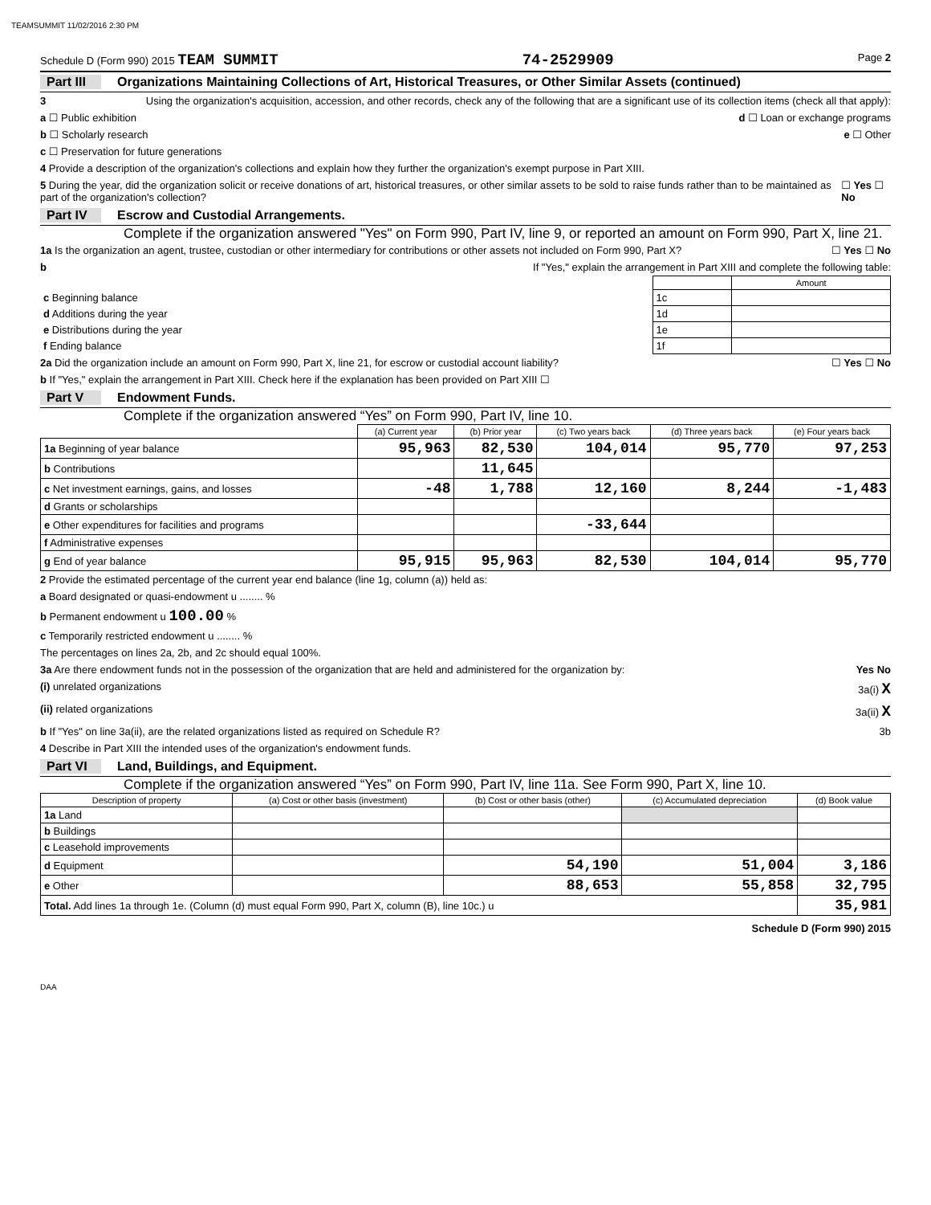TEAMSUMMIT 11/02/2016 2:30 PM
Schedule D (Form 990) 2015 TEAM SUMMIT 74-2529909 Page 2
Part III Organizations Maintaining Collections of Art, Historical Treasures, or Other Similar Assets (continued)
3 Using the organization's acquisition, accession, and other records, check any of the following that are a significant use of its collection items (check all that apply):
a ☐ Public exhibition d ☐ Loan or exchange programs
b ☐ Scholarly research e ☐ Other
c ☐ Preservation for future generations
4 Provide a description of the organization's collections and explain how they further the organization's exempt purpose in Part XIII.
5 During the year, did the organization solicit or receive donations of art, historical treasures, or other similar assets to be sold to raise funds rather than to be maintained as part of the organization's collection? ☐ Yes ☐ No
Part IV Escrow and Custodial Arrangements.
Complete if the organization answered "Yes" on Form 990, Part IV, line 9, or reported an amount on Form 990, Part X, line 21.
1a Is the organization an agent, trustee, custodian or other intermediary for contributions or other assets not included on Form 990, Part X? ☐ Yes ☐ No
b If "Yes," explain the arrangement in Part XIII and complete the following table:
| | | Amount |
| c Beginning balance | 1c | |
| d Additions during the year | 1d | |
| e Distributions during the year | 1e | |
| f Ending balance | 1f | |
2a Did the organization include an amount on Form 990, Part X, line 21, for escrow or custodial account liability? ☐ Yes ☐ No
b If "Yes," explain the arrangement in Part XIII. Check here if the explanation has been provided on Part XIII ☐
Part V Endowment Funds.
Complete if the organization answered “Yes” on Form 990, Part IV, line 10.
| | (a) Current year | (b) Prior year | (c) Two years back | (d) Three years back | (e) Four years back |
| --- | --- | --- | --- | --- | --- |
| 1a Beginning of year balance | 95,963 | 82,530 | 104,014 | 95,770 | 97,253 |
| b Contributions | | 11,645 | | | |
| c Net investment earnings, gains, and losses | -48 | 1,788 | 12,160 | 8,244 | -1,483 |
| d Grants or scholarships | | | | | |
| e Other expenditures for facilities and programs | | | -33,644 | | |
| f Administrative expenses | | | | | |
| g End of year balance | 95,915 | 95,963 | 82,530 | 104,014 | 95,770 |
2 Provide the estimated percentage of the current year end balance (line 1g, column (a)) held as:
a Board designated or quasi-endowment u ........ %
b Permanent endowment u 100.00 %
c Temporarily restricted endowment u ........ %
The percentages on lines 2a, 2b, and 2c should equal 100%.
3a Are there endowment funds not in the possession of the organization that are held and administered for the organization by: Yes No
(i) unrelated organizations 3a(i) X
(ii) related organizations 3a(ii) X
b If "Yes" on line 3a(ii), are the related organizations listed as required on Schedule R? 3b
4 Describe in Part XIII the intended uses of the organization's endowment funds.
Part VI Land, Buildings, and Equipment.
Complete if the organization answered “Yes” on Form 990, Part IV, line 11a. See Form 990, Part X, line 10.
| Description of property | (a) Cost or other basis (investment) | (b) Cost or other basis (other) | (c) Accumulated depreciation | (d) Book value |
| --- | --- | --- | --- | --- |
| 1a Land | | | | |
| b Buildings | | | | |
| c Leasehold improvements | | | | |
| d Equipment | | 54,190 | 51,004 | 3,186 |
| e Other | | 88,653 | 55,858 | 32,795 |
| Total. Add lines 1a through 1e. (Column (d) must equal Form 990, Part X, column (B), line 10c.) u | | | | 35,981 |
Schedule D (Form 990) 2015
DAA